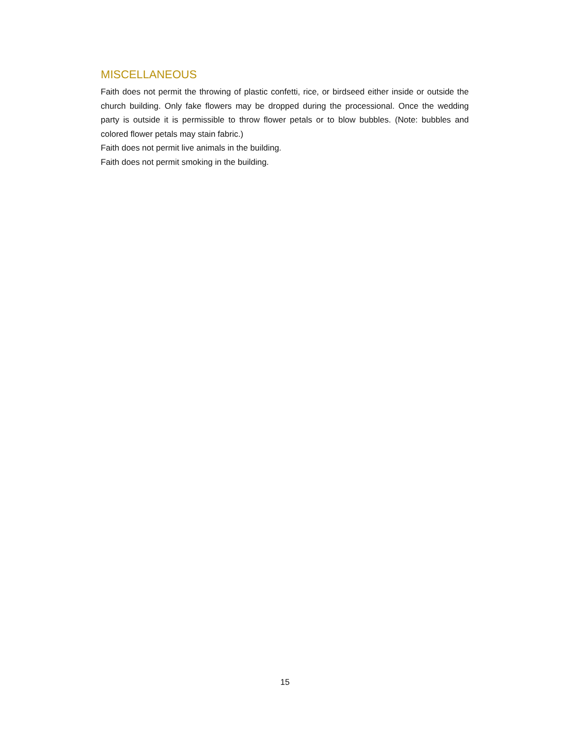MISCELLANEOUS
Faith does not permit the throwing of plastic confetti, rice, or birdseed either inside or outside the church building. Only fake flowers may be dropped during the processional. Once the wedding party is outside it is permissible to throw flower petals or to blow bubbles. (Note: bubbles and colored flower petals may stain fabric.)
Faith does not permit live animals in the building.
Faith does not permit smoking in the building.
15